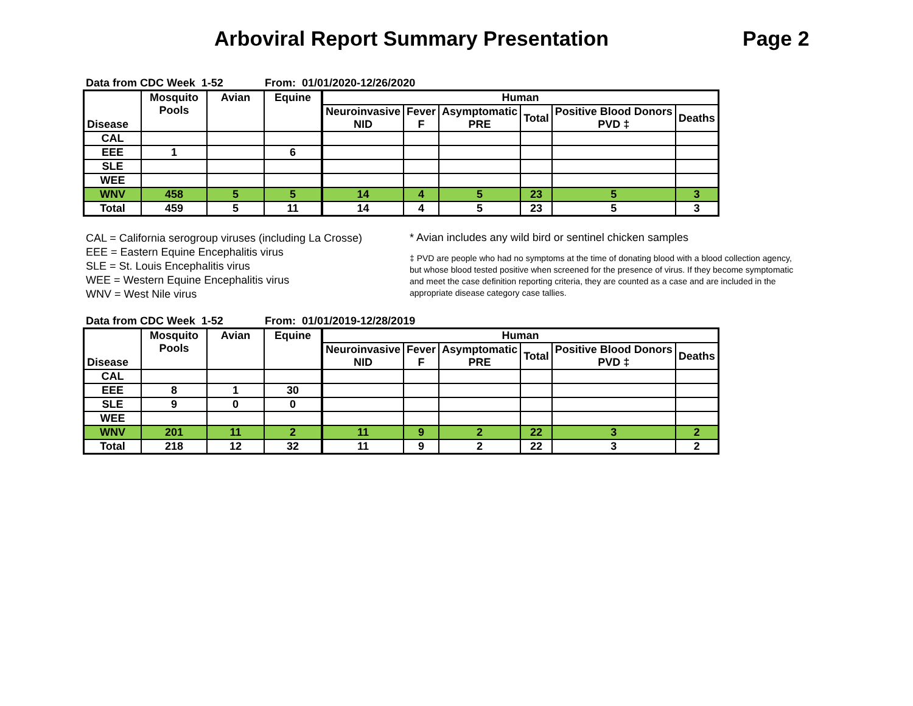Arboviral Report Summary Presentation Page 2
Data from CDC Week 1-52 From: 01/01/2020-12/26/2020
| Disease | Mosquito Pools | Avian | Equine | Human | | | | | |
| --- | --- | --- | --- | --- | --- | --- | --- | --- | --- |
| | | | | Neuroinvasive NID | Fever F | Asymptomatic PRE | Total | Positive Blood Donors PVD ‡ | Deaths |
| CAL | | | | | | | | | |
| EEE | 1 | | 6 | | | | | | |
| SLE | | | | | | | | | |
| WEE | | | | | | | | | |
| WNV | 458 | 5 | 5 | 14 | 4 | 5 | 23 | 5 | 3 |
| Total | 459 | 5 | 11 | 14 | 4 | 5 | 23 | 5 | 3 |
CAL = California serogroup viruses (including La Crosse)
EEE = Eastern Equine Encephalitis virus
SLE = St. Louis Encephalitis virus
WEE = Western Equine Encephalitis virus
WNV = West Nile virus
* Avian includes any wild bird or sentinel chicken samples
‡ PVD are people who had no symptoms at the time of donating blood with a blood collection agency, but whose blood tested positive when screened for the presence of virus. If they become symptomatic and meet the case definition reporting criteria, they are counted as a case and are included in the appropriate disease category case tallies.
Data from CDC Week 1-52 From: 01/01/2019-12/28/2019
| Disease | Mosquito Pools | Avian | Equine | Human | | | | | |
| --- | --- | --- | --- | --- | --- | --- | --- | --- | --- |
| | | | | Neuroinvasive NID | Fever F | Asymptomatic PRE | Total | Positive Blood Donors PVD ‡ | Deaths |
| CAL | | | | | | | | | |
| EEE | 8 | 1 | 30 | | | | | | |
| SLE | 9 | 0 | 0 | | | | | | |
| WEE | | | | | | | | | |
| WNV | 201 | 11 | 2 | 11 | 9 | 2 | 22 | 3 | 2 |
| Total | 218 | 12 | 32 | 11 | 9 | 2 | 22 | 3 | 2 |